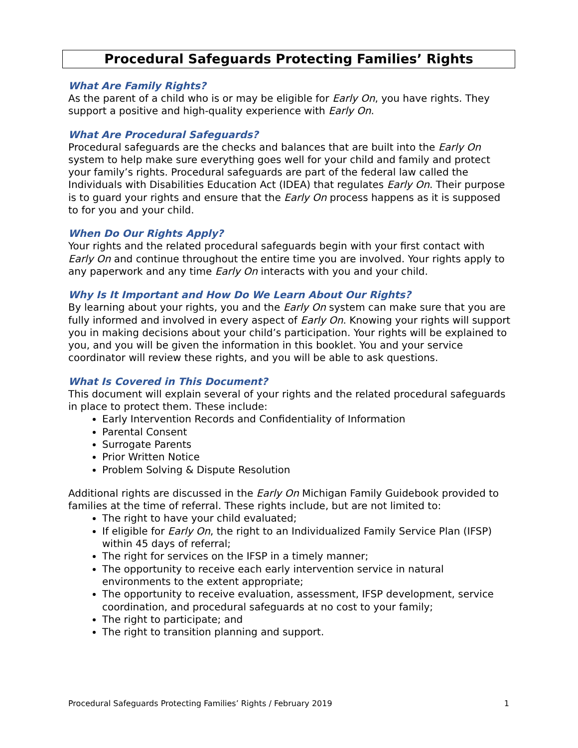Procedural Safeguards Protecting Families’ Rights
What Are Family Rights?
As the parent of a child who is or may be eligible for Early On, you have rights. They support a positive and high-quality experience with Early On.
What Are Procedural Safeguards?
Procedural safeguards are the checks and balances that are built into the Early On system to help make sure everything goes well for your child and family and protect your family’s rights. Procedural safeguards are part of the federal law called the Individuals with Disabilities Education Act (IDEA) that regulates Early On. Their purpose is to guard your rights and ensure that the Early On process happens as it is supposed to for you and your child.
When Do Our Rights Apply?
Your rights and the related procedural safeguards begin with your first contact with Early On and continue throughout the entire time you are involved. Your rights apply to any paperwork and any time Early On interacts with you and your child.
Why Is It Important and How Do We Learn About Our Rights?
By learning about your rights, you and the Early On system can make sure that you are fully informed and involved in every aspect of Early On. Knowing your rights will support you in making decisions about your child’s participation. Your rights will be explained to you, and you will be given the information in this booklet. You and your service coordinator will review these rights, and you will be able to ask questions.
What Is Covered in This Document?
This document will explain several of your rights and the related procedural safeguards in place to protect them. These include:
Early Intervention Records and Confidentiality of Information
Parental Consent
Surrogate Parents
Prior Written Notice
Problem Solving & Dispute Resolution
Additional rights are discussed in the Early On Michigan Family Guidebook provided to families at the time of referral. These rights include, but are not limited to:
The right to have your child evaluated;
If eligible for Early On, the right to an Individualized Family Service Plan (IFSP) within 45 days of referral;
The right for services on the IFSP in a timely manner;
The opportunity to receive each early intervention service in natural environments to the extent appropriate;
The opportunity to receive evaluation, assessment, IFSP development, service coordination, and procedural safeguards at no cost to your family;
The right to participate; and
The right to transition planning and support.
Procedural Safeguards Protecting Families’ Rights / February 2019 1